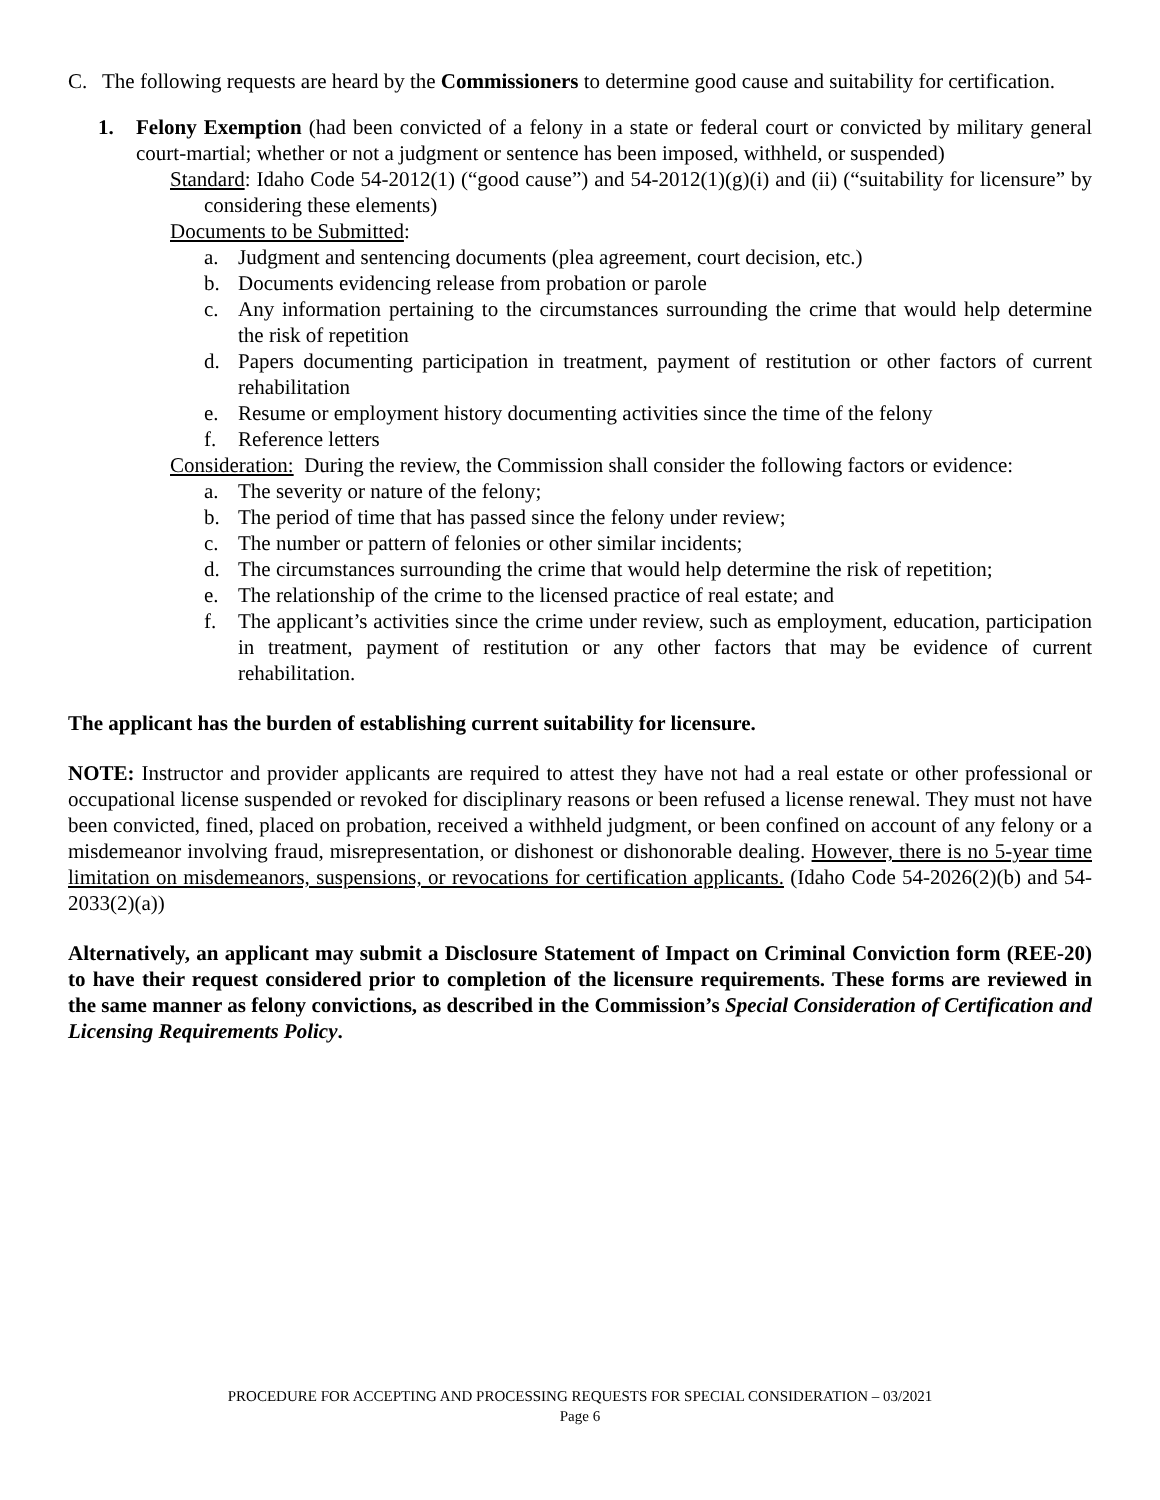C. The following requests are heard by the Commissioners to determine good cause and suitability for certification.
1. Felony Exemption (had been convicted of a felony in a state or federal court or convicted by military general court-martial; whether or not a judgment or sentence has been imposed, withheld, or suspended)
Standard: Idaho Code 54-2012(1) (“good cause”) and 54-2012(1)(g)(i) and (ii) (“suitability for licensure” by considering these elements)
Documents to be Submitted:
a. Judgment and sentencing documents (plea agreement, court decision, etc.)
b. Documents evidencing release from probation or parole
c. Any information pertaining to the circumstances surrounding the crime that would help determine the risk of repetition
d. Papers documenting participation in treatment, payment of restitution or other factors of current rehabilitation
e. Resume or employment history documenting activities since the time of the felony
f. Reference letters
Consideration: During the review, the Commission shall consider the following factors or evidence:
a. The severity or nature of the felony;
b. The period of time that has passed since the felony under review;
c. The number or pattern of felonies or other similar incidents;
d. The circumstances surrounding the crime that would help determine the risk of repetition;
e. The relationship of the crime to the licensed practice of real estate; and
f. The applicant’s activities since the crime under review, such as employment, education, participation in treatment, payment of restitution or any other factors that may be evidence of current rehabilitation.
The applicant has the burden of establishing current suitability for licensure.
NOTE: Instructor and provider applicants are required to attest they have not had a real estate or other professional or occupational license suspended or revoked for disciplinary reasons or been refused a license renewal. They must not have been convicted, fined, placed on probation, received a withheld judgment, or been confined on account of any felony or a misdemeanor involving fraud, misrepresentation, or dishonest or dishonorable dealing. However, there is no 5-year time limitation on misdemeanors, suspensions, or revocations for certification applicants. (Idaho Code 54-2026(2)(b) and 54-2033(2)(a))
Alternatively, an applicant may submit a Disclosure Statement of Impact on Criminal Conviction form (REE-20) to have their request considered prior to completion of the licensure requirements. These forms are reviewed in the same manner as felony convictions, as described in the Commission’s Special Consideration of Certification and Licensing Requirements Policy.
PROCEDURE FOR ACCEPTING AND PROCESSING REQUESTS FOR SPECIAL CONSIDERATION – 03/2021
Page 6